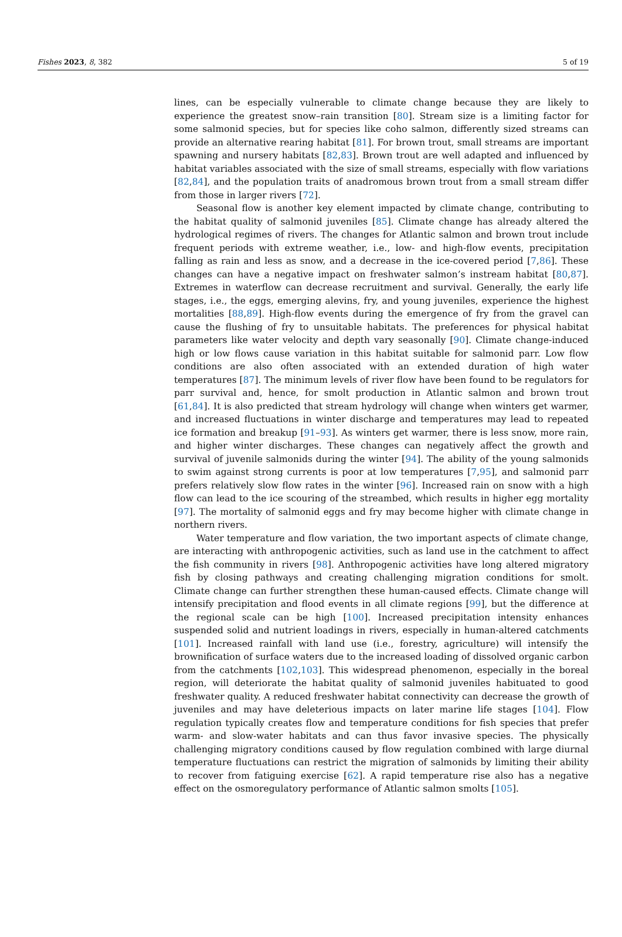Fishes 2023, 8, 382 5 of 19
lines, can be especially vulnerable to climate change because they are likely to experience the greatest snow–rain transition [80]. Stream size is a limiting factor for some salmonid species, but for species like coho salmon, differently sized streams can provide an alternative rearing habitat [81]. For brown trout, small streams are important spawning and nursery habitats [82,83]. Brown trout are well adapted and influenced by habitat variables associated with the size of small streams, especially with flow variations [82,84], and the population traits of anadromous brown trout from a small stream differ from those in larger rivers [72].
Seasonal flow is another key element impacted by climate change, contributing to the habitat quality of salmonid juveniles [85]. Climate change has already altered the hydrological regimes of rivers. The changes for Atlantic salmon and brown trout include frequent periods with extreme weather, i.e., low- and high-flow events, precipitation falling as rain and less as snow, and a decrease in the ice-covered period [7,86]. These changes can have a negative impact on freshwater salmon’s instream habitat [80,87]. Extremes in waterflow can decrease recruitment and survival. Generally, the early life stages, i.e., the eggs, emerging alevins, fry, and young juveniles, experience the highest mortalities [88,89]. High-flow events during the emergence of fry from the gravel can cause the flushing of fry to unsuitable habitats. The preferences for physical habitat parameters like water velocity and depth vary seasonally [90]. Climate change-induced high or low flows cause variation in this habitat suitable for salmonid parr. Low flow conditions are also often associated with an extended duration of high water temperatures [87]. The minimum levels of river flow have been found to be regulators for parr survival and, hence, for smolt production in Atlantic salmon and brown trout [61,84]. It is also predicted that stream hydrology will change when winters get warmer, and increased fluctuations in winter discharge and temperatures may lead to repeated ice formation and breakup [91–93]. As winters get warmer, there is less snow, more rain, and higher winter discharges. These changes can negatively affect the growth and survival of juvenile salmonids during the winter [94]. The ability of the young salmonids to swim against strong currents is poor at low temperatures [7,95], and salmonid parr prefers relatively slow flow rates in the winter [96]. Increased rain on snow with a high flow can lead to the ice scouring of the streambed, which results in higher egg mortality [97]. The mortality of salmonid eggs and fry may become higher with climate change in northern rivers.
Water temperature and flow variation, the two important aspects of climate change, are interacting with anthropogenic activities, such as land use in the catchment to affect the fish community in rivers [98]. Anthropogenic activities have long altered migratory fish by closing pathways and creating challenging migration conditions for smolt. Climate change can further strengthen these human-caused effects. Climate change will intensify precipitation and flood events in all climate regions [99], but the difference at the regional scale can be high [100]. Increased precipitation intensity enhances suspended solid and nutrient loadings in rivers, especially in human-altered catchments [101]. Increased rainfall with land use (i.e., forestry, agriculture) will intensify the brownification of surface waters due to the increased loading of dissolved organic carbon from the catchments [102,103]. This widespread phenomenon, especially in the boreal region, will deteriorate the habitat quality of salmonid juveniles habituated to good freshwater quality. A reduced freshwater habitat connectivity can decrease the growth of juveniles and may have deleterious impacts on later marine life stages [104]. Flow regulation typically creates flow and temperature conditions for fish species that prefer warm- and slow-water habitats and can thus favor invasive species. The physically challenging migratory conditions caused by flow regulation combined with large diurnal temperature fluctuations can restrict the migration of salmonids by limiting their ability to recover from fatiguing exercise [62]. A rapid temperature rise also has a negative effect on the osmoregulatory performance of Atlantic salmon smolts [105].